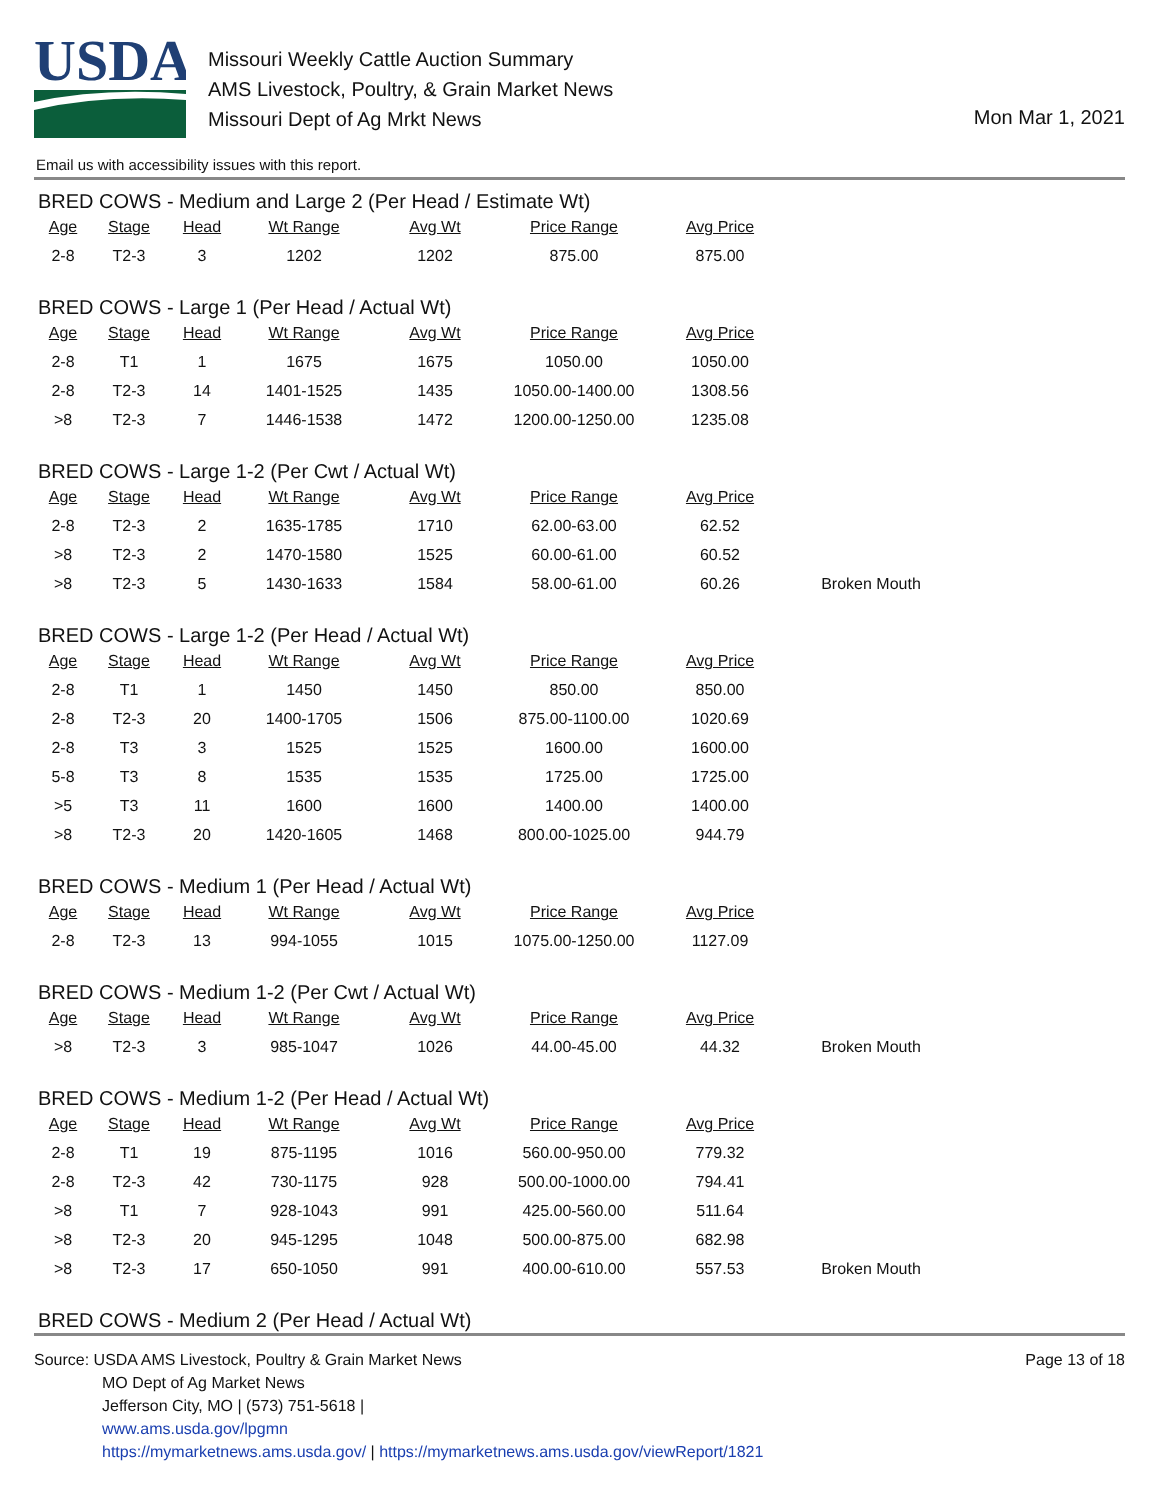USDA
Missouri Weekly Cattle Auction Summary
AMS Livestock, Poultry, & Grain Market News
Missouri Dept of Ag Mrkt News
Mon Mar 1, 2021
Email us with accessibility issues with this report.
BRED COWS - Medium and Large 2 (Per Head / Estimate Wt)
| Age | Stage | Head | Wt Range | Avg Wt | Price Range | Avg Price | |
| --- | --- | --- | --- | --- | --- | --- | --- |
| 2-8 | T2-3 | 3 | 1202 | 1202 | 875.00 | 875.00 | |
BRED COWS - Large 1 (Per Head / Actual Wt)
| Age | Stage | Head | Wt Range | Avg Wt | Price Range | Avg Price | |
| --- | --- | --- | --- | --- | --- | --- | --- |
| 2-8 | T1 | 1 | 1675 | 1675 | 1050.00 | 1050.00 | |
| 2-8 | T2-3 | 14 | 1401-1525 | 1435 | 1050.00-1400.00 | 1308.56 | |
| >8 | T2-3 | 7 | 1446-1538 | 1472 | 1200.00-1250.00 | 1235.08 | |
BRED COWS - Large 1-2 (Per Cwt / Actual Wt)
| Age | Stage | Head | Wt Range | Avg Wt | Price Range | Avg Price | |
| --- | --- | --- | --- | --- | --- | --- | --- |
| 2-8 | T2-3 | 2 | 1635-1785 | 1710 | 62.00-63.00 | 62.52 | |
| >8 | T2-3 | 2 | 1470-1580 | 1525 | 60.00-61.00 | 60.52 | |
| >8 | T2-3 | 5 | 1430-1633 | 1584 | 58.00-61.00 | 60.26 | Broken Mouth |
BRED COWS - Large 1-2 (Per Head / Actual Wt)
| Age | Stage | Head | Wt Range | Avg Wt | Price Range | Avg Price | |
| --- | --- | --- | --- | --- | --- | --- | --- |
| 2-8 | T1 | 1 | 1450 | 1450 | 850.00 | 850.00 | |
| 2-8 | T2-3 | 20 | 1400-1705 | 1506 | 875.00-1100.00 | 1020.69 | |
| 2-8 | T3 | 3 | 1525 | 1525 | 1600.00 | 1600.00 | |
| 5-8 | T3 | 8 | 1535 | 1535 | 1725.00 | 1725.00 | |
| >5 | T3 | 11 | 1600 | 1600 | 1400.00 | 1400.00 | |
| >8 | T2-3 | 20 | 1420-1605 | 1468 | 800.00-1025.00 | 944.79 | |
BRED COWS - Medium 1 (Per Head / Actual Wt)
| Age | Stage | Head | Wt Range | Avg Wt | Price Range | Avg Price | |
| --- | --- | --- | --- | --- | --- | --- | --- |
| 2-8 | T2-3 | 13 | 994-1055 | 1015 | 1075.00-1250.00 | 1127.09 | |
BRED COWS - Medium 1-2 (Per Cwt / Actual Wt)
| Age | Stage | Head | Wt Range | Avg Wt | Price Range | Avg Price | |
| --- | --- | --- | --- | --- | --- | --- | --- |
| >8 | T2-3 | 3 | 985-1047 | 1026 | 44.00-45.00 | 44.32 | Broken Mouth |
BRED COWS - Medium 1-2 (Per Head / Actual Wt)
| Age | Stage | Head | Wt Range | Avg Wt | Price Range | Avg Price | |
| --- | --- | --- | --- | --- | --- | --- | --- |
| 2-8 | T1 | 19 | 875-1195 | 1016 | 560.00-950.00 | 779.32 | |
| 2-8 | T2-3 | 42 | 730-1175 | 928 | 500.00-1000.00 | 794.41 | |
| >8 | T1 | 7 | 928-1043 | 991 | 425.00-560.00 | 511.64 | |
| >8 | T2-3 | 20 | 945-1295 | 1048 | 500.00-875.00 | 682.98 | |
| >8 | T2-3 | 17 | 650-1050 | 991 | 400.00-610.00 | 557.53 | Broken Mouth |
BRED COWS - Medium 2 (Per Head / Actual Wt)
Page 13 of 18
Source: USDA AMS Livestock, Poultry & Grain Market News
MO Dept of Ag Market News
Jefferson City, MO | (573) 751-5618 |
www.ams.usda.gov/lpgmn
https://mymarketnews.ams.usda.gov/ | https://mymarketnews.ams.usda.gov/viewReport/1821